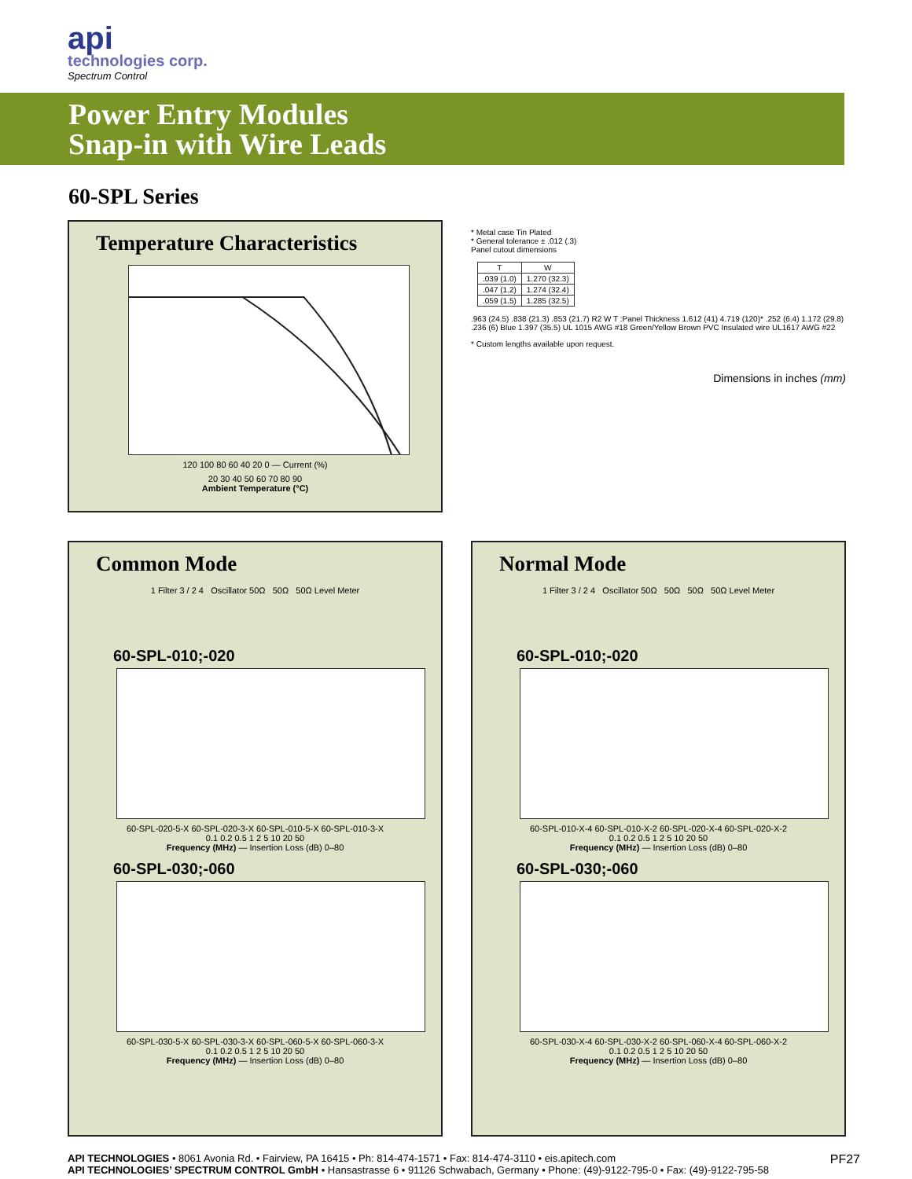api
technologies corp.
Spectrum Control
Power Entry Modules
Snap-in with Wire Leads
60-SPL Series
Temperature Characteristics
120 100 80 60 40 20 0 — Current (%)
20 30 40 50 60 70 80 90
Ambient Temperature (°C)
* Metal case Tin Plated
* General tolerance ± .012 (.3)
Panel cutout dimensions
| T | W |
| --- | --- |
| .039 (1.0) | 1.270 (32.3) |
| .047 (1.2) | 1.274 (32.4) |
| .059 (1.5) | 1.285 (32.5) |
.963 (24.5) .838 (21.3) .853 (21.7) R2 W T :Panel Thickness 1.612 (41) 4.719 (120)* .252 (6.4) 1.172 (29.8) .236 (6) Blue 1.397 (35.5) UL 1015 AWG #18 Green/Yellow Brown PVC Insulated wire UL1617 AWG #22
* Custom lengths available upon request.
Dimensions in inches (mm)
Common Mode
1 Filter 3 / 2 4 Oscillator 50Ω 50Ω 50Ω Level Meter
60-SPL-010;-020
60-SPL-020-5-X 60-SPL-020-3-X 60-SPL-010-5-X 60-SPL-010-3-X
0.1 0.2 0.5 1 2 5 10 20 50
Frequency (MHz) — Insertion Loss (dB) 0–80
60-SPL-030;-060
60-SPL-030-5-X 60-SPL-030-3-X 60-SPL-060-5-X 60-SPL-060-3-X
0.1 0.2 0.5 1 2 5 10 20 50
Frequency (MHz) — Insertion Loss (dB) 0–80
Normal Mode
1 Filter 3 / 2 4 Oscillator 50Ω 50Ω 50Ω 50Ω Level Meter
60-SPL-010;-020
60-SPL-010-X-4 60-SPL-010-X-2 60-SPL-020-X-4 60-SPL-020-X-2
0.1 0.2 0.5 1 2 5 10 20 50
Frequency (MHz) — Insertion Loss (dB) 0–80
60-SPL-030;-060
60-SPL-030-X-4 60-SPL-030-X-2 60-SPL-060-X-4 60-SPL-060-X-2
0.1 0.2 0.5 1 2 5 10 20 50
Frequency (MHz) — Insertion Loss (dB) 0–80
API TECHNOLOGIES • 8061 Avonia Rd. • Fairview, PA 16415 • Ph: 814-474-1571 • Fax: 814-474-3110 • eis.apitech.com
API TECHNOLOGIES’ SPECTRUM CONTROL GmbH • Hansastrasse 6 • 91126 Schwabach, Germany • Phone: (49)-9122-795-0 • Fax: (49)-9122-795-58
PF27